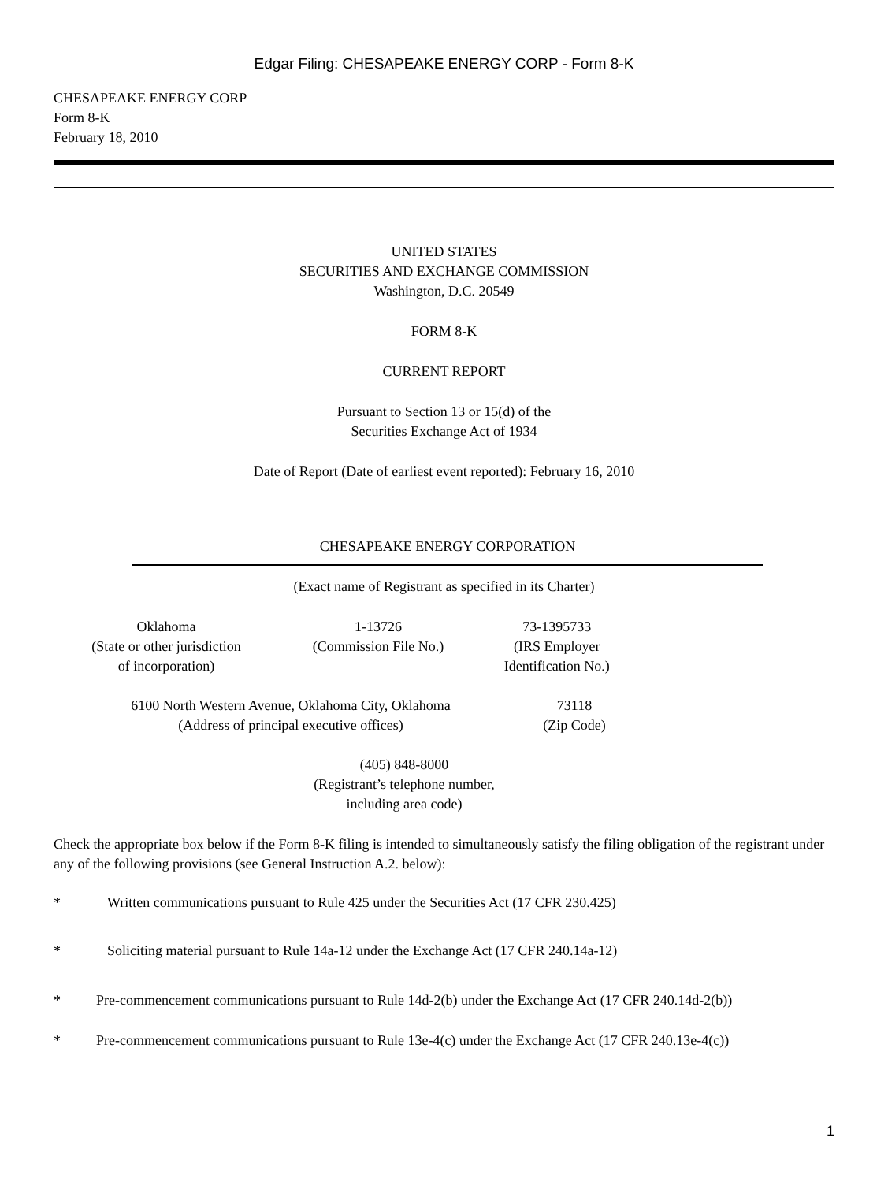Edgar Filing: CHESAPEAKE ENERGY CORP - Form 8-K
CHESAPEAKE ENERGY CORP
Form 8-K
February 18, 2010
UNITED STATES
SECURITIES AND EXCHANGE COMMISSION
Washington, D.C. 20549
FORM 8-K
CURRENT REPORT
Pursuant to Section 13 or 15(d) of the
Securities Exchange Act of 1934
Date of Report (Date of earliest event reported): February 16, 2010
CHESAPEAKE ENERGY CORPORATION
(Exact name of Registrant as specified in its Charter)
| Oklahoma (State or other jurisdiction of incorporation) | 1-13726 (Commission File No.) | 73-1395733 (IRS Employer Identification No.) |
| 6100 North Western Avenue, Oklahoma City, Oklahoma (Address of principal executive offices) | 73118 (Zip Code) |
(405) 848-8000
(Registrant’s telephone number,
including area code)
Check the appropriate box below if the Form 8-K filing is intended to simultaneously satisfy the filing obligation of the registrant under any of the following provisions (see General Instruction A.2. below):
* Written communications pursuant to Rule 425 under the Securities Act (17 CFR 230.425)
* Soliciting material pursuant to Rule 14a-12 under the Exchange Act (17 CFR 240.14a-12)
* Pre-commencement communications pursuant to Rule 14d-2(b) under the Exchange Act (17 CFR 240.14d-2(b))
* Pre-commencement communications pursuant to Rule 13e-4(c) under the Exchange Act (17 CFR 240.13e-4(c))
1